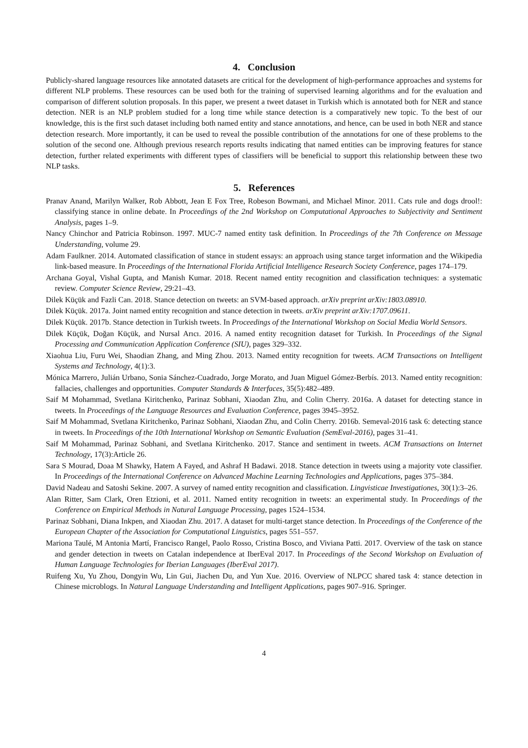4. Conclusion
Publicly-shared language resources like annotated datasets are critical for the development of high-performance approaches and systems for different NLP problems. These resources can be used both for the training of supervised learning algorithms and for the evaluation and comparison of different solution proposals. In this paper, we present a tweet dataset in Turkish which is annotated both for NER and stance detection. NER is an NLP problem studied for a long time while stance detection is a comparatively new topic. To the best of our knowledge, this is the first such dataset including both named entity and stance annotations, and hence, can be used in both NER and stance detection research. More importantly, it can be used to reveal the possible contribution of the annotations for one of these problems to the solution of the second one. Although previous research reports results indicating that named entities can be improving features for stance detection, further related experiments with different types of classifiers will be beneficial to support this relationship between these two NLP tasks.
5. References
Pranav Anand, Marilyn Walker, Rob Abbott, Jean E Fox Tree, Robeson Bowmani, and Michael Minor. 2011. Cats rule and dogs drool!: classifying stance in online debate. In Proceedings of the 2nd Workshop on Computational Approaches to Subjectivity and Sentiment Analysis, pages 1–9.
Nancy Chinchor and Patricia Robinson. 1997. MUC-7 named entity task definition. In Proceedings of the 7th Conference on Message Understanding, volume 29.
Adam Faulkner. 2014. Automated classification of stance in student essays: an approach using stance target information and the Wikipedia link-based measure. In Proceedings of the International Florida Artificial Intelligence Research Society Conference, pages 174–179.
Archana Goyal, Vishal Gupta, and Manish Kumar. 2018. Recent named entity recognition and classification techniques: a systematic review. Computer Science Review, 29:21–43.
Dilek Küçük and Fazli Can. 2018. Stance detection on tweets: an SVM-based approach. arXiv preprint arXiv:1803.08910.
Dilek Küçük. 2017a. Joint named entity recognition and stance detection in tweets. arXiv preprint arXiv:1707.09611.
Dilek Küçük. 2017b. Stance detection in Turkish tweets. In Proceedings of the International Workshop on Social Media World Sensors.
Dilek Küçük, Doğan Küçük, and Nursal Arıcı. 2016. A named entity recognition dataset for Turkish. In Proceedings of the Signal Processing and Communication Application Conference (SIU), pages 329–332.
Xiaohua Liu, Furu Wei, Shaodian Zhang, and Ming Zhou. 2013. Named entity recognition for tweets. ACM Transactions on Intelligent Systems and Technology, 4(1):3.
Mónica Marrero, Julián Urbano, Sonia Sánchez-Cuadrado, Jorge Morato, and Juan Miguel Gómez-Berbís. 2013. Named entity recognition: fallacies, challenges and opportunities. Computer Standards & Interfaces, 35(5):482–489.
Saif M Mohammad, Svetlana Kiritchenko, Parinaz Sobhani, Xiaodan Zhu, and Colin Cherry. 2016a. A dataset for detecting stance in tweets. In Proceedings of the Language Resources and Evaluation Conference, pages 3945–3952.
Saif M Mohammad, Svetlana Kiritchenko, Parinaz Sobhani, Xiaodan Zhu, and Colin Cherry. 2016b. Semeval-2016 task 6: detecting stance in tweets. In Proceedings of the 10th International Workshop on Semantic Evaluation (SemEval-2016), pages 31–41.
Saif M Mohammad, Parinaz Sobhani, and Svetlana Kiritchenko. 2017. Stance and sentiment in tweets. ACM Transactions on Internet Technology, 17(3):Article 26.
Sara S Mourad, Doaa M Shawky, Hatem A Fayed, and Ashraf H Badawi. 2018. Stance detection in tweets using a majority vote classifier. In Proceedings of the International Conference on Advanced Machine Learning Technologies and Applications, pages 375–384.
David Nadeau and Satoshi Sekine. 2007. A survey of named entity recognition and classification. Lingvisticae Investigationes, 30(1):3–26.
Alan Ritter, Sam Clark, Oren Etzioni, et al. 2011. Named entity recognition in tweets: an experimental study. In Proceedings of the Conference on Empirical Methods in Natural Language Processing, pages 1524–1534.
Parinaz Sobhani, Diana Inkpen, and Xiaodan Zhu. 2017. A dataset for multi-target stance detection. In Proceedings of the Conference of the European Chapter of the Association for Computational Linguistics, pages 551–557.
Mariona Taulé, M Antonia Martí, Francisco Rangel, Paolo Rosso, Cristina Bosco, and Viviana Patti. 2017. Overview of the task on stance and gender detection in tweets on Catalan independence at IberEval 2017. In Proceedings of the Second Workshop on Evaluation of Human Language Technologies for Iberian Languages (IberEval 2017).
Ruifeng Xu, Yu Zhou, Dongyin Wu, Lin Gui, Jiachen Du, and Yun Xue. 2016. Overview of NLPCC shared task 4: stance detection in Chinese microblogs. In Natural Language Understanding and Intelligent Applications, pages 907–916. Springer.
4